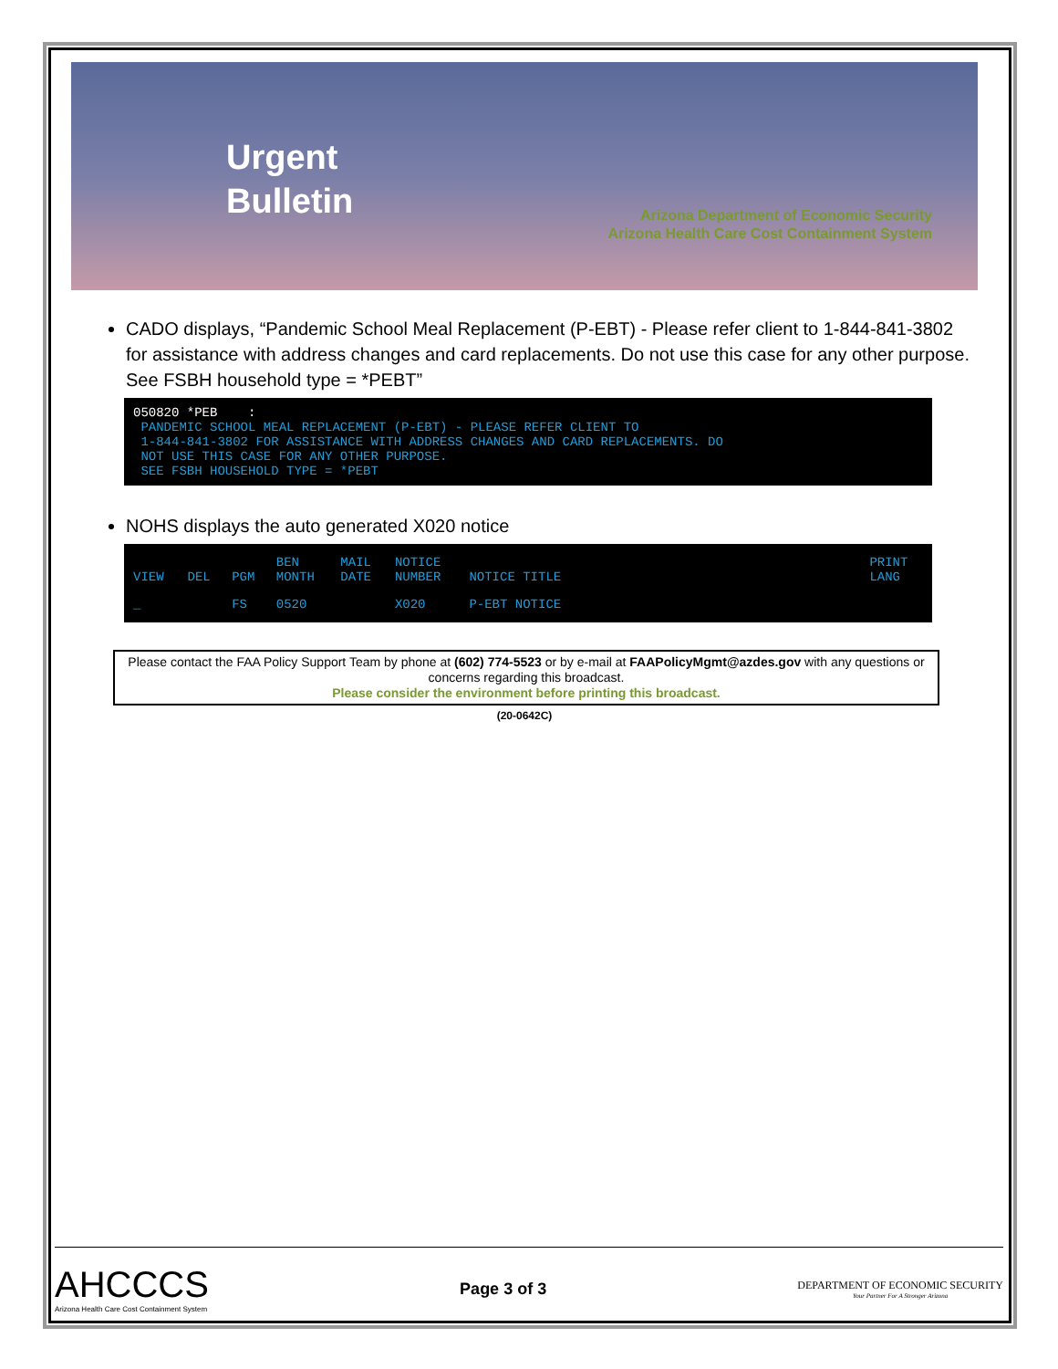Urgent Bulletin
Arizona Department of Economic Security
Arizona Health Care Cost Containment System
CADO displays, “Pandemic School Meal Replacement (P-EBT) - Please refer client to 1-844-841-3802 for assistance with address changes and card replacements. Do not use this case for any other purpose. See FSBH household type = *PEBT”
050820 *PEB : PANDEMIC SCHOOL MEAL REPLACEMENT (P-EBT) - PLEASE REFER CLIENT TO 1-844-841-3802 FOR ASSISTANCE WITH ADDRESS CHANGES AND CARD REPLACEMENTS. DO NOT USE THIS CASE FOR ANY OTHER PURPOSE. SEE FSBH HOUSEHOLD TYPE = *PEBT
NOHS displays the auto generated X020 notice
| VIEW | DEL | PGM | BEN MONTH | MAIL DATE | NOTICE NUMBER | NOTICE TITLE | PRINT LANG |
| --- | --- | --- | --- | --- | --- | --- | --- |
| _ | | FS | 0520 | | X020 | P-EBT NOTICE | |
Please contact the FAA Policy Support Team by phone at (602) 774-5523 or by e-mail at FAAPolicyMgmt@azdes.gov with any questions or concerns regarding this broadcast.
Please consider the environment before printing this broadcast.
(20-0642C)
AHCCCS
Arizona Health Care Cost Containment System
Page 3 of 3
DEPARTMENT OF ECONOMIC SECURITY
Your Partner For A Stronger Arizona